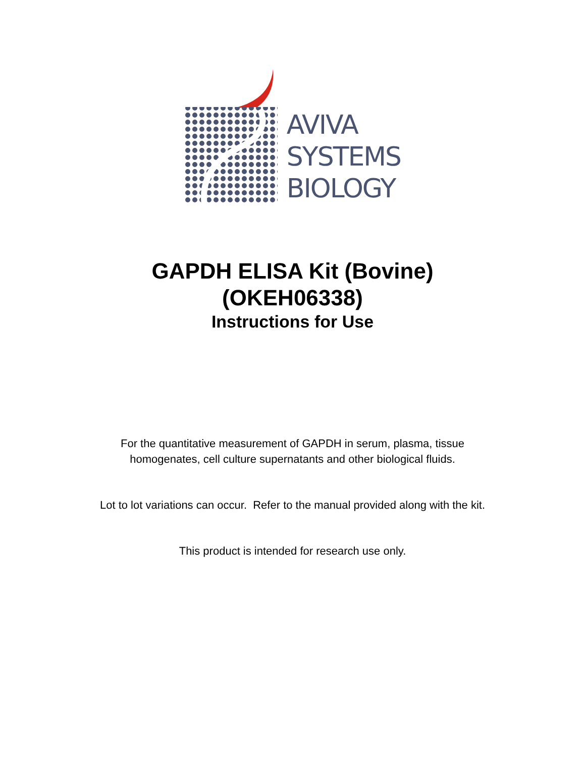AVIVA
SYSTEMS
BIOLOGY
GAPDH ELISA Kit (Bovine)
(OKEH06338)
Instructions for Use
For the quantitative measurement of GAPDH in serum, plasma, tissue
homogenates, cell culture supernatants and other biological fluids.
Lot to lot variations can occur. Refer to the manual provided along with the kit.
This product is intended for research use only.